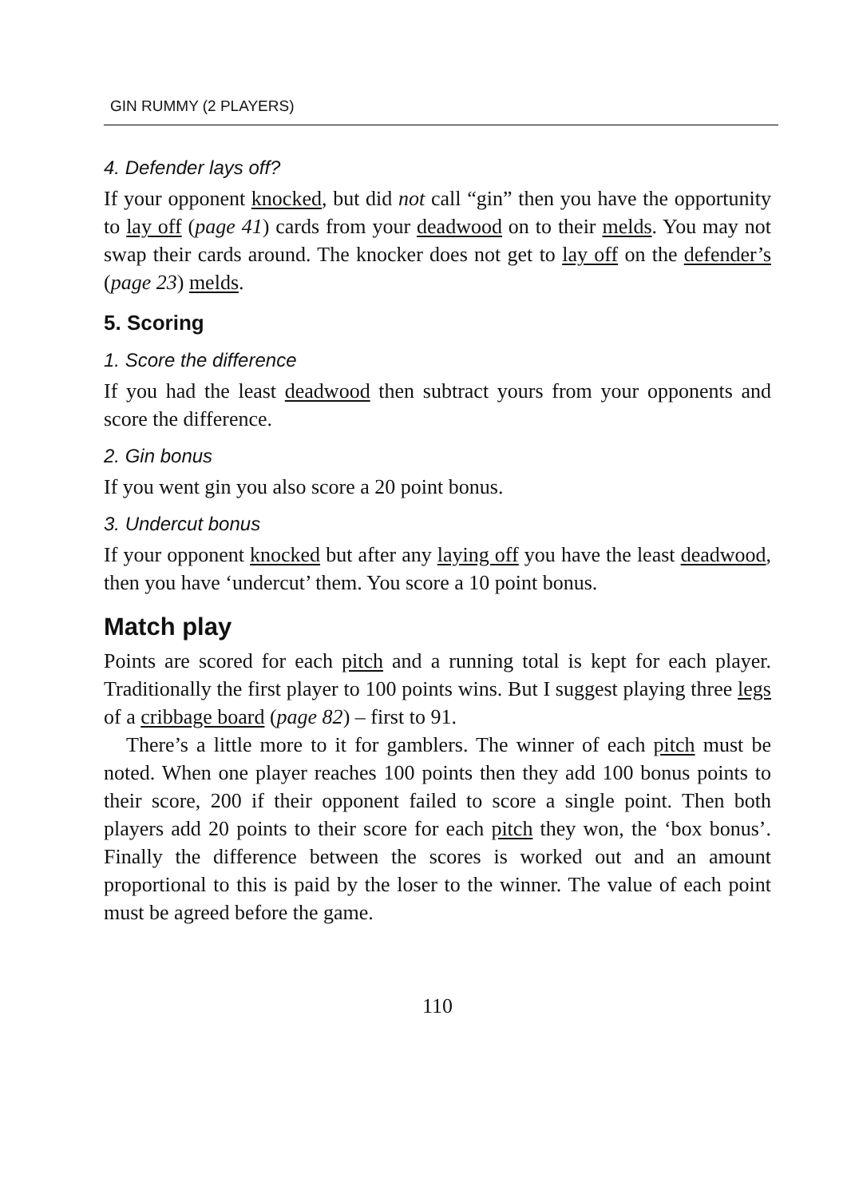GIN RUMMY (2 PLAYERS)
4. Defender lays off?
If your opponent knocked, but did not call “gin” then you have the opportunity to lay off (page 41) cards from your deadwood on to their melds. You may not swap their cards around. The knocker does not get to lay off on the defender’s (page 23) melds.
5. Scoring
1. Score the difference
If you had the least deadwood then subtract yours from your opponents and score the difference.
2. Gin bonus
If you went gin you also score a 20 point bonus.
3. Undercut bonus
If your opponent knocked but after any laying off you have the least deadwood, then you have ‘undercut’ them. You score a 10 point bonus.
Match play
Points are scored for each pitch and a running total is kept for each player. Traditionally the first player to 100 points wins. But I suggest playing three legs of a cribbage board (page 82) – first to 91.
There’s a little more to it for gamblers. The winner of each pitch must be noted. When one player reaches 100 points then they add 100 bonus points to their score, 200 if their opponent failed to score a single point. Then both players add 20 points to their score for each pitch they won, the ‘box bonus’. Finally the difference between the scores is worked out and an amount proportional to this is paid by the loser to the winner. The value of each point must be agreed before the game.
110